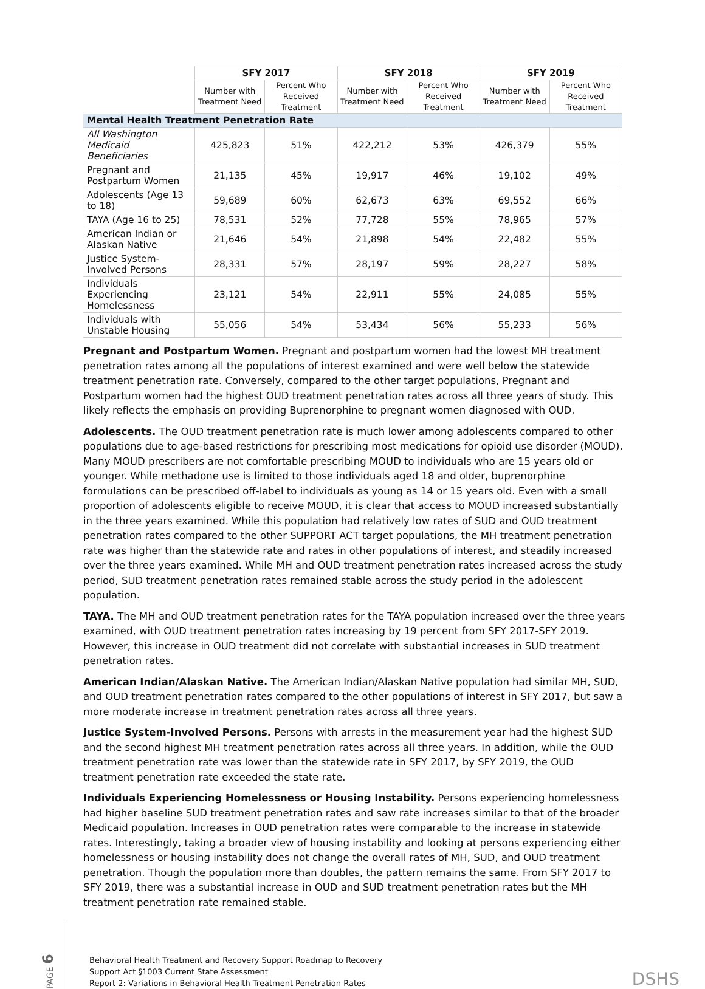| | SFY 2017 | | SFY 2018 | | SFY 2019 | |
| --- | --- | --- | --- | --- | --- | --- |
| | Number with Treatment Need | Percent Who Received Treatment | Number with Treatment Need | Percent Who Received Treatment | Number with Treatment Need | Percent Who Received Treatment |
| Mental Health Treatment Penetration Rate | | | | | | |
| All Washington Medicaid Beneficiaries | 425,823 | 51% | 422,212 | 53% | 426,379 | 55% |
| Pregnant and Postpartum Women | 21,135 | 45% | 19,917 | 46% | 19,102 | 49% |
| Adolescents (Age 13 to 18) | 59,689 | 60% | 62,673 | 63% | 69,552 | 66% |
| TAYA (Age 16 to 25) | 78,531 | 52% | 77,728 | 55% | 78,965 | 57% |
| American Indian or Alaskan Native | 21,646 | 54% | 21,898 | 54% | 22,482 | 55% |
| Justice System-Involved Persons | 28,331 | 57% | 28,197 | 59% | 28,227 | 58% |
| Individuals Experiencing Homelessness | 23,121 | 54% | 22,911 | 55% | 24,085 | 55% |
| Individuals with Unstable Housing | 55,056 | 54% | 53,434 | 56% | 55,233 | 56% |
Pregnant and Postpartum Women. Pregnant and postpartum women had the lowest MH treatment penetration rates among all the populations of interest examined and were well below the statewide treatment penetration rate. Conversely, compared to the other target populations, Pregnant and Postpartum women had the highest OUD treatment penetration rates across all three years of study. This likely reflects the emphasis on providing Buprenorphine to pregnant women diagnosed with OUD.
Adolescents. The OUD treatment penetration rate is much lower among adolescents compared to other populations due to age-based restrictions for prescribing most medications for opioid use disorder (MOUD). Many MOUD prescribers are not comfortable prescribing MOUD to individuals who are 15 years old or younger. While methadone use is limited to those individuals aged 18 and older, buprenorphine formulations can be prescribed off-label to individuals as young as 14 or 15 years old. Even with a small proportion of adolescents eligible to receive MOUD, it is clear that access to MOUD increased substantially in the three years examined. While this population had relatively low rates of SUD and OUD treatment penetration rates compared to the other SUPPORT ACT target populations, the MH treatment penetration rate was higher than the statewide rate and rates in other populations of interest, and steadily increased over the three years examined. While MH and OUD treatment penetration rates increased across the study period, SUD treatment penetration rates remained stable across the study period in the adolescent population.
TAYA. The MH and OUD treatment penetration rates for the TAYA population increased over the three years examined, with OUD treatment penetration rates increasing by 19 percent from SFY 2017-SFY 2019. However, this increase in OUD treatment did not correlate with substantial increases in SUD treatment penetration rates.
American Indian/Alaskan Native. The American Indian/Alaskan Native population had similar MH, SUD, and OUD treatment penetration rates compared to the other populations of interest in SFY 2017, but saw a more moderate increase in treatment penetration rates across all three years.
Justice System-Involved Persons. Persons with arrests in the measurement year had the highest SUD and the second highest MH treatment penetration rates across all three years. In addition, while the OUD treatment penetration rate was lower than the statewide rate in SFY 2017, by SFY 2019, the OUD treatment penetration rate exceeded the state rate.
Individuals Experiencing Homelessness or Housing Instability. Persons experiencing homelessness had higher baseline SUD treatment penetration rates and saw rate increases similar to that of the broader Medicaid population. Increases in OUD penetration rates were comparable to the increase in statewide rates. Interestingly, taking a broader view of housing instability and looking at persons experiencing either homelessness or housing instability does not change the overall rates of MH, SUD, and OUD treatment penetration. Though the population more than doubles, the pattern remains the same. From SFY 2017 to SFY 2019, there was a substantial increase in OUD and SUD treatment penetration rates but the MH treatment penetration rate remained stable.
PAGE 6
Behavioral Health Treatment and Recovery Support Roadmap to Recovery
Support Act §1003 Current State Assessment
Report 2: Variations in Behavioral Health Treatment Penetration Rates
DSHS